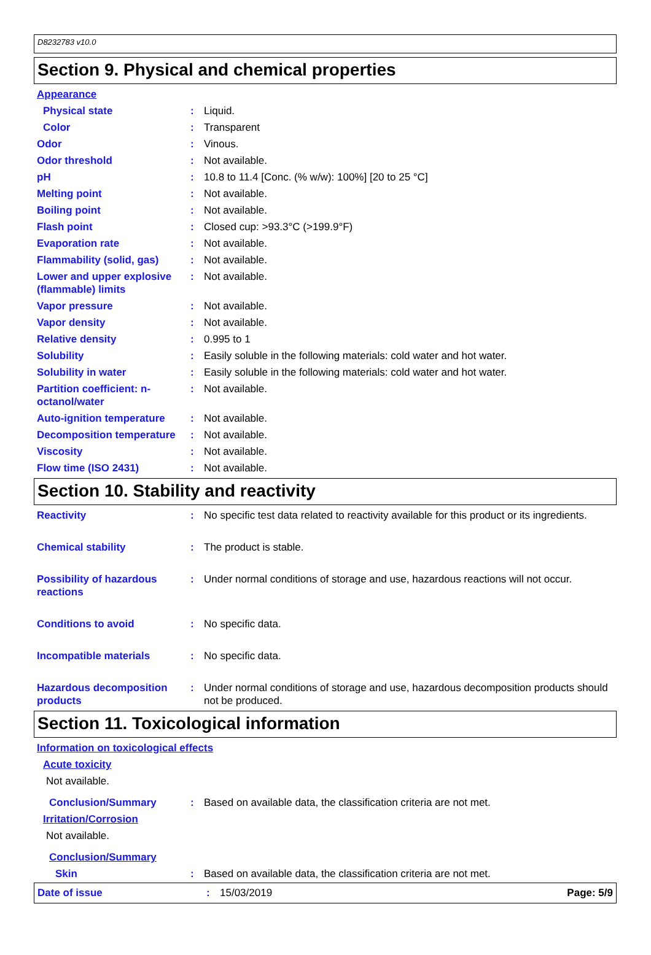D8232783 v10.0
Section 9. Physical and chemical properties
Appearance
Physical state : Liquid.
Color : Transparent
Odor : Vinous.
Odor threshold : Not available.
pH : 10.8 to 11.4 [Conc. (% w/w): 100%] [20 to 25 °C]
Melting point : Not available.
Boiling point : Not available.
Flash point : Closed cup: >93.3°C (>199.9°F)
Evaporation rate : Not available.
Flammability (solid, gas)
: Not available.
Lower and upper explosive (flammable) limits
: Not available.
Vapor pressure : Not available.
Vapor density : Not available.
Relative density : 0.995 to 1
Solubility : Easily soluble in the following materials: cold water and hot water.
Solubility in water : Easily soluble in the following materials: cold water and hot water.
Partition coefficient: n-octanol/water
: Not available.
Auto-ignition temperature
: Not available.
Decomposition temperature
: Not available.
Viscosity : Not available.
Flow time (ISO 2431) : Not available.
Section 10. Stability and reactivity
Reactivity : No specific test data related to reactivity available for this product or its ingredients.
Chemical stability : The product is stable.
Possibility of hazardous reactions
: Under normal conditions of storage and use, hazardous reactions will not occur.
Conditions to avoid : No specific data.
Incompatible materials : No specific data.
Hazardous decomposition products
: Under normal conditions of storage and use, hazardous decomposition products should not be produced.
Section 11. Toxicological information
Information on toxicological effects
Acute toxicity
Not available.
Conclusion/Summary : Based on available data, the classification criteria are not met.
Irritation/Corrosion
Not available.
Conclusion/Summary
Skin : Based on available data, the classification criteria are not met.
Date of issue : 15/03/2019 Page: 5/9